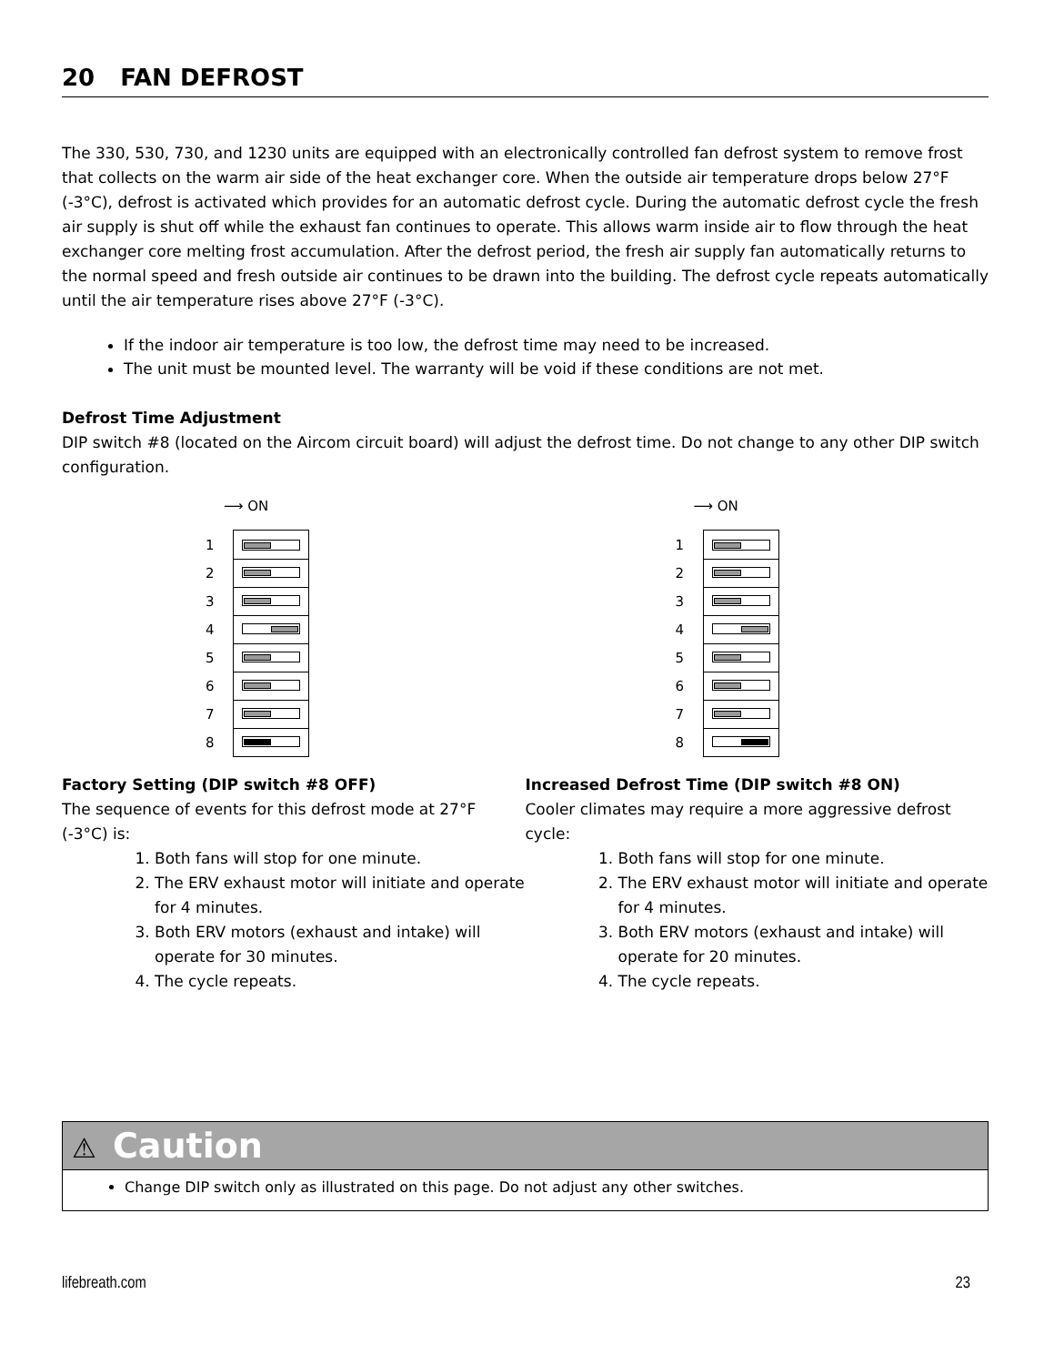20 FAN DEFROST
The 330, 530, 730, and 1230 units are equipped with an electronically controlled fan defrost system to remove frost that collects on the warm air side of the heat exchanger core. When the outside air temperature drops below 27°F (-3°C), defrost is activated which provides for an automatic defrost cycle. During the automatic defrost cycle the fresh air supply is shut off while the exhaust fan continues to operate. This allows warm inside air to flow through the heat exchanger core melting frost accumulation. After the defrost period, the fresh air supply fan automatically returns to the normal speed and fresh outside air continues to be drawn into the building. The defrost cycle repeats automatically until the air temperature rises above 27°F (-3°C).
If the indoor air temperature is too low, the defrost time may need to be increased.
The unit must be mounted level. The warranty will be void if these conditions are not met.
Defrost Time Adjustment
DIP switch #8 (located on the Aircom circuit board) will adjust the defrost time. Do not change to any other DIP switch configuration.
⟶ ON
1
2
3
4
5
6
7
8
Factory Setting (DIP switch #8 OFF)
The sequence of events for this defrost mode at 27°F (-3°C) is:
1. Both fans will stop for one minute.
2. The ERV exhaust motor will initiate and operate for 4 minutes.
3. Both ERV motors (exhaust and intake) will operate for 30 minutes.
4. The cycle repeats.
⟶ ON
1
2
3
4
5
6
7
8
Increased Defrost Time (DIP switch #8 ON)
Cooler climates may require a more aggressive defrost cycle:
1. Both fans will stop for one minute.
2. The ERV exhaust motor will initiate and operate for 4 minutes.
3. Both ERV motors (exhaust and intake) will operate for 20 minutes.
4. The cycle repeats.
⚠ Caution
Change DIP switch only as illustrated on this page. Do not adjust any other switches.
lifebreath.com 23